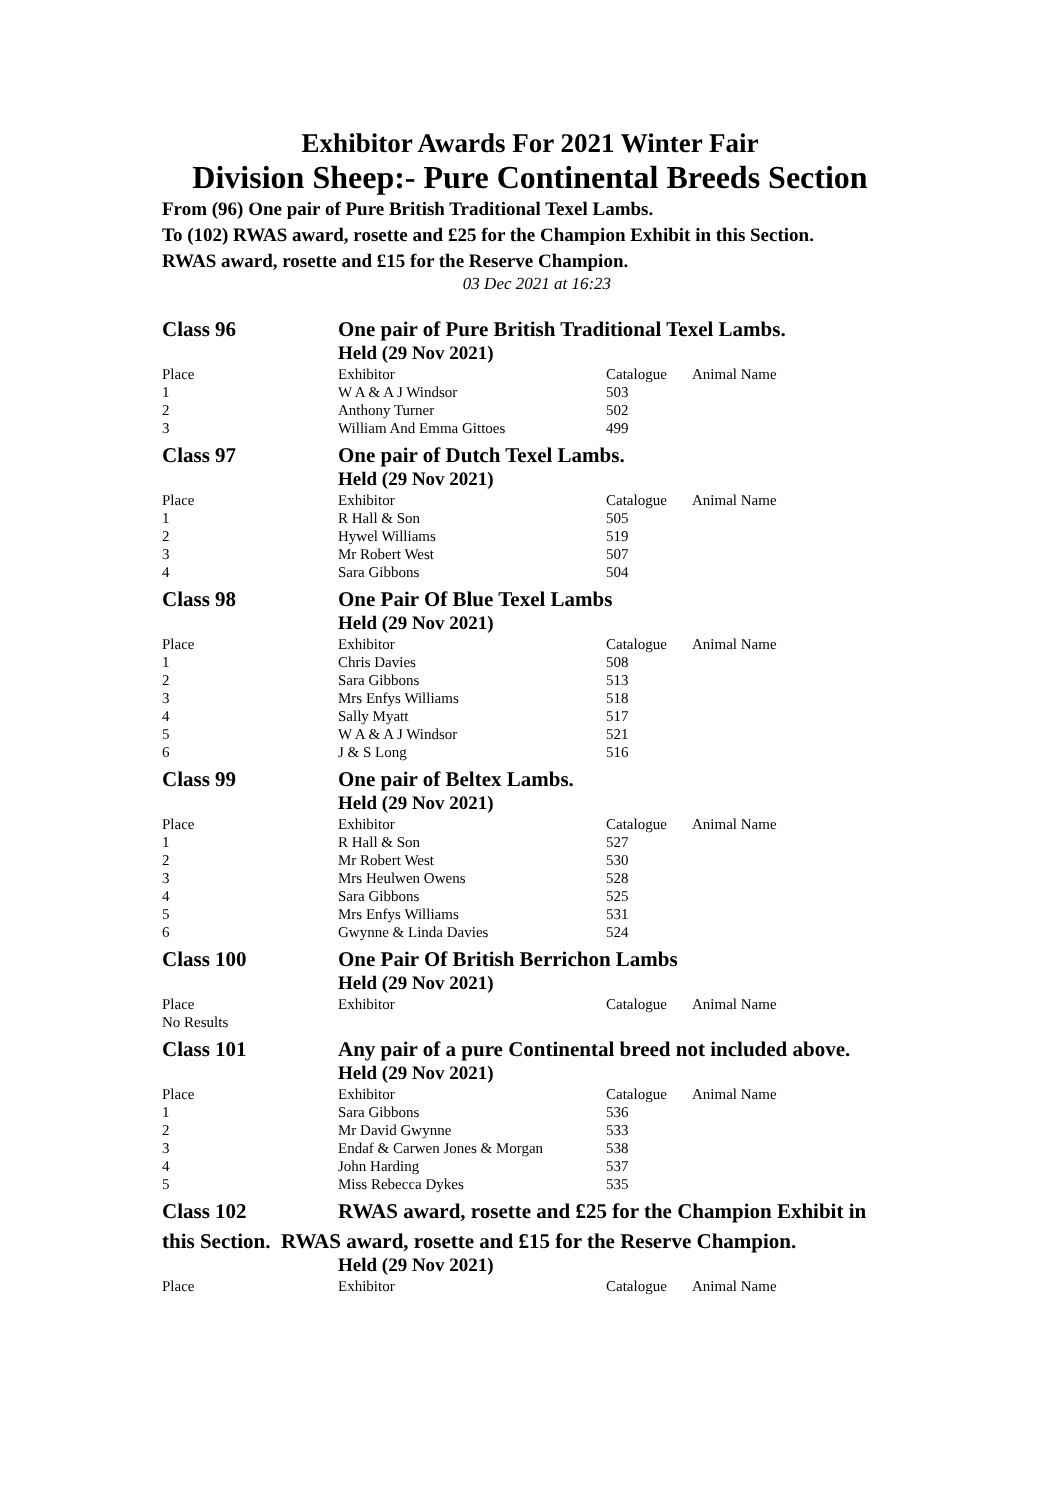Exhibitor Awards For 2021 Winter Fair
Division Sheep:- Pure Continental Breeds Section
From (96) One pair of Pure British Traditional Texel Lambs.
To (102) RWAS award, rosette and £25 for the Champion Exhibit in this Section.
RWAS award, rosette and £15 for the Reserve Champion.
03 Dec 2021 at 16:23
| Class 96 | One pair of Pure British Traditional Texel Lambs. | | |
| | Held (29 Nov 2021) | | |
| Place | Exhibitor | Catalogue | Animal Name |
| 1 | W A & A J Windsor | 503 | |
| 2 | Anthony Turner | 502 | |
| 3 | William And Emma Gittoes | 499 | |
| Class 97 | One pair of Dutch Texel Lambs. | | |
| | Held (29 Nov 2021) | | |
| Place | Exhibitor | Catalogue | Animal Name |
| 1 | R Hall & Son | 505 | |
| 2 | Hywel Williams | 519 | |
| 3 | Mr Robert West | 507 | |
| 4 | Sara Gibbons | 504 | |
| Class 98 | One Pair Of Blue Texel Lambs | | |
| | Held (29 Nov 2021) | | |
| Place | Exhibitor | Catalogue | Animal Name |
| 1 | Chris Davies | 508 | |
| 2 | Sara Gibbons | 513 | |
| 3 | Mrs Enfys Williams | 518 | |
| 4 | Sally Myatt | 517 | |
| 5 | W A & A J Windsor | 521 | |
| 6 | J & S Long | 516 | |
| Class 99 | One pair of Beltex Lambs. | | |
| | Held (29 Nov 2021) | | |
| Place | Exhibitor | Catalogue | Animal Name |
| 1 | R Hall & Son | 527 | |
| 2 | Mr Robert West | 530 | |
| 3 | Mrs Heulwen Owens | 528 | |
| 4 | Sara Gibbons | 525 | |
| 5 | Mrs Enfys Williams | 531 | |
| 6 | Gwynne & Linda Davies | 524 | |
| Class 100 | One Pair Of British Berrichon Lambs | | |
| | Held (29 Nov 2021) | | |
| Place | Exhibitor | Catalogue | Animal Name |
| No Results | | | |
| Class 101 | Any pair of a pure Continental breed not included above. | | |
| | Held (29 Nov 2021) | | |
| Place | Exhibitor | Catalogue | Animal Name |
| 1 | Sara Gibbons | 536 | |
| 2 | Mr David Gwynne | 533 | |
| 3 | Endaf & Carwen Jones & Morgan | 538 | |
| 4 | John Harding | 537 | |
| 5 | Miss Rebecca Dykes | 535 | |
| Class 102 | RWAS award, rosette and £25 for the Champion Exhibit in | | |
| this Section. RWAS award, rosette and £15 for the Reserve Champion. | | | |
| | Held (29 Nov 2021) | | |
| Place | Exhibitor | Catalogue | Animal Name |